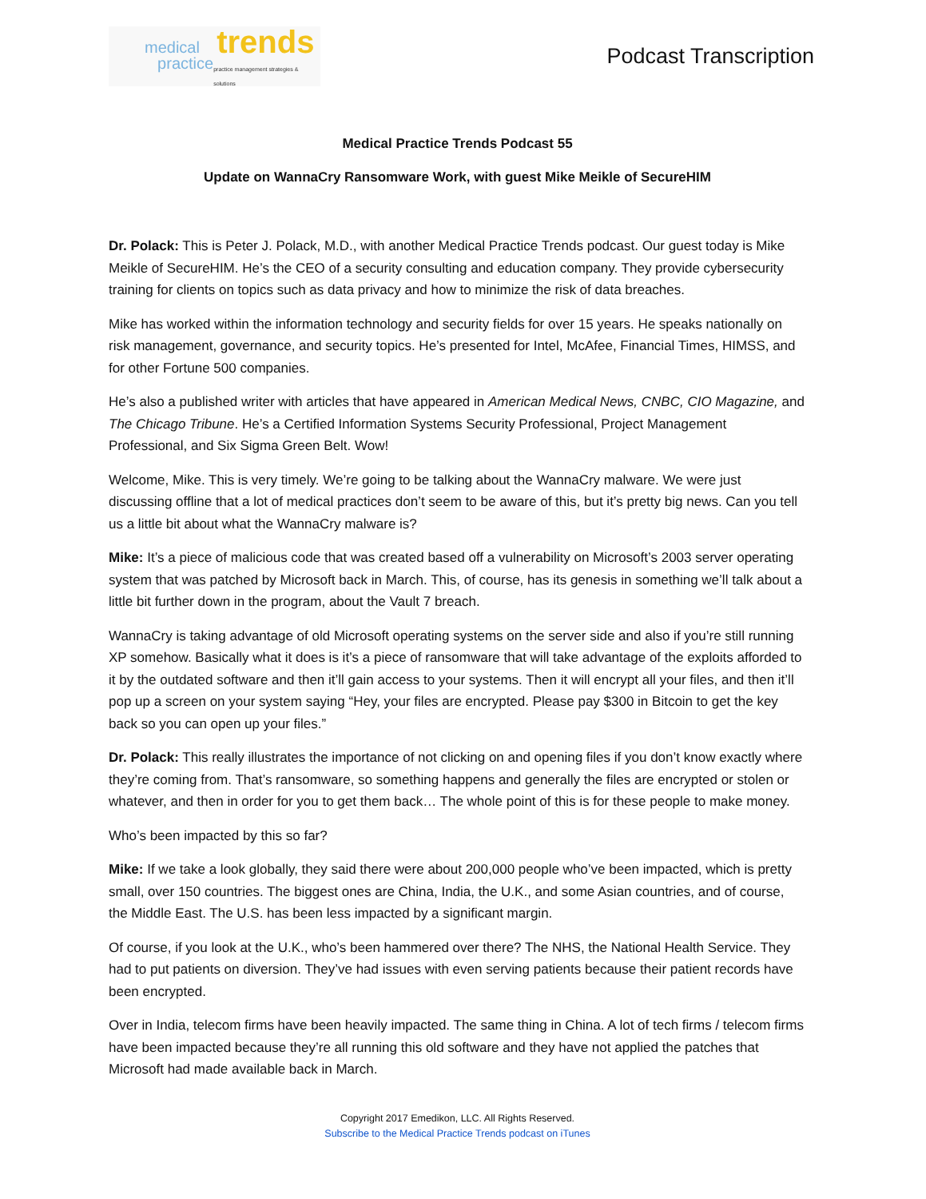medical
practice
trends
practice management strategies & solutions
Podcast Transcription
Medical Practice Trends Podcast 55
Update on WannaCry Ransomware Work, with guest Mike Meikle of SecureHIM
Dr. Polack: This is Peter J. Polack, M.D., with another Medical Practice Trends podcast. Our guest today is Mike Meikle of SecureHIM. He’s the CEO of a security consulting and education company. They provide cybersecurity training for clients on topics such as data privacy and how to minimize the risk of data breaches.
Mike has worked within the information technology and security fields for over 15 years. He speaks nationally on risk management, governance, and security topics. He’s presented for Intel, McAfee, Financial Times, HIMSS, and for other Fortune 500 companies.
He’s also a published writer with articles that have appeared in American Medical News, CNBC, CIO Magazine, and The Chicago Tribune. He’s a Certified Information Systems Security Professional, Project Management Professional, and Six Sigma Green Belt. Wow!
Welcome, Mike. This is very timely. We’re going to be talking about the WannaCry malware. We were just discussing offline that a lot of medical practices don’t seem to be aware of this, but it’s pretty big news. Can you tell us a little bit about what the WannaCry malware is?
Mike: It’s a piece of malicious code that was created based off a vulnerability on Microsoft’s 2003 server operating system that was patched by Microsoft back in March. This, of course, has its genesis in something we’ll talk about a little bit further down in the program, about the Vault 7 breach.
WannaCry is taking advantage of old Microsoft operating systems on the server side and also if you’re still running XP somehow. Basically what it does is it’s a piece of ransomware that will take advantage of the exploits afforded to it by the outdated software and then it’ll gain access to your systems. Then it will encrypt all your files, and then it’ll pop up a screen on your system saying “Hey, your files are encrypted. Please pay $300 in Bitcoin to get the key back so you can open up your files.”
Dr. Polack: This really illustrates the importance of not clicking on and opening files if you don’t know exactly where they’re coming from. That’s ransomware, so something happens and generally the files are encrypted or stolen or whatever, and then in order for you to get them back… The whole point of this is for these people to make money.
Who’s been impacted by this so far?
Mike: If we take a look globally, they said there were about 200,000 people who’ve been impacted, which is pretty small, over 150 countries. The biggest ones are China, India, the U.K., and some Asian countries, and of course, the Middle East. The U.S. has been less impacted by a significant margin.
Of course, if you look at the U.K., who’s been hammered over there? The NHS, the National Health Service. They had to put patients on diversion. They’ve had issues with even serving patients because their patient records have been encrypted.
Over in India, telecom firms have been heavily impacted. The same thing in China. A lot of tech firms / telecom firms have been impacted because they’re all running this old software and they have not applied the patches that Microsoft had made available back in March.
Copyright 2017 Emedikon, LLC. All Rights Reserved.
Subscribe to the Medical Practice Trends podcast on iTunes